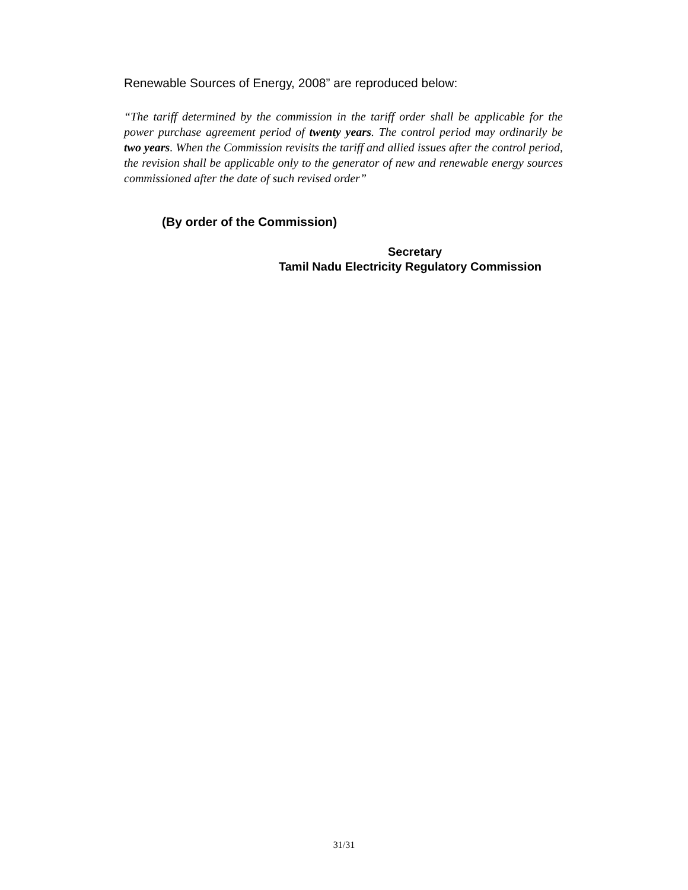Renewable Sources of Energy, 2008” are reproduced below:
“The tariff determined by the commission in the tariff order shall be applicable for the power purchase agreement period of twenty years. The control period may ordinarily be two years. When the Commission revisits the tariff and allied issues after the control period, the revision shall be applicable only to the generator of new and renewable energy sources commissioned after the date of such revised order”
(By order of the Commission)
Secretary
Tamil Nadu Electricity Regulatory Commission
31/31